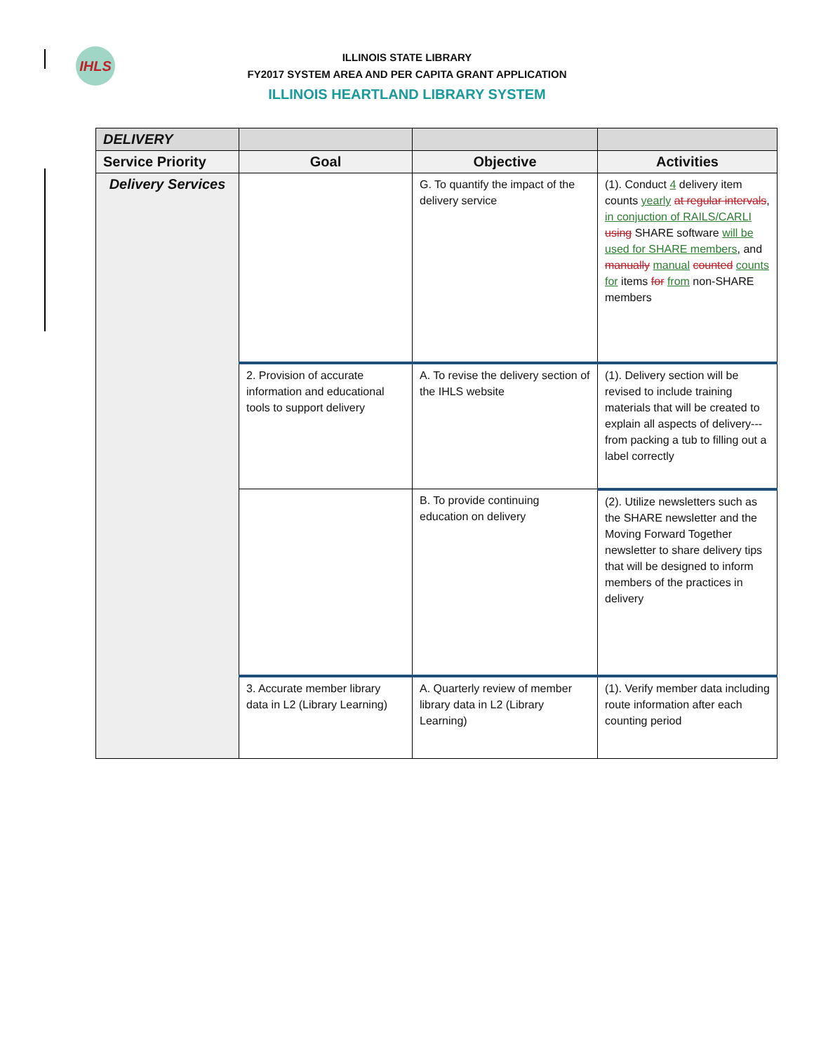IHLS
ILLINOIS STATE LIBRARY
FY2017 SYSTEM AREA AND PER CAPITA GRANT APPLICATION
ILLINOIS HEARTLAND LIBRARY SYSTEM
| DELIVERY | | | |
| Service Priority | Goal | Objective | Activities |
| Delivery Services | | G. To quantify the impact of the delivery service | (1). Conduct 4 delivery item counts yearly at regular intervals , in conjuction of RAILS/CARLI using SHARE software will be used for SHARE members , and manually manual counted counts for items for from non-SHARE members |
| | 2. Provision of accurate information and educational tools to support delivery | A. To revise the delivery section of the IHLS website | (1). Delivery section will be revised to include training materials that will be created to explain all aspects of delivery--- from packing a tub to filling out a label correctly |
| | | B. To provide continuing education on delivery | (2). Utilize newsletters such as the SHARE newsletter and the Moving Forward Together newsletter to share delivery tips that will be designed to inform members of the practices in delivery |
| | 3. Accurate member library data in L2 (Library Learning) | A. Quarterly review of member library data in L2 (Library Learning) | (1). Verify member data including route information after each counting period |